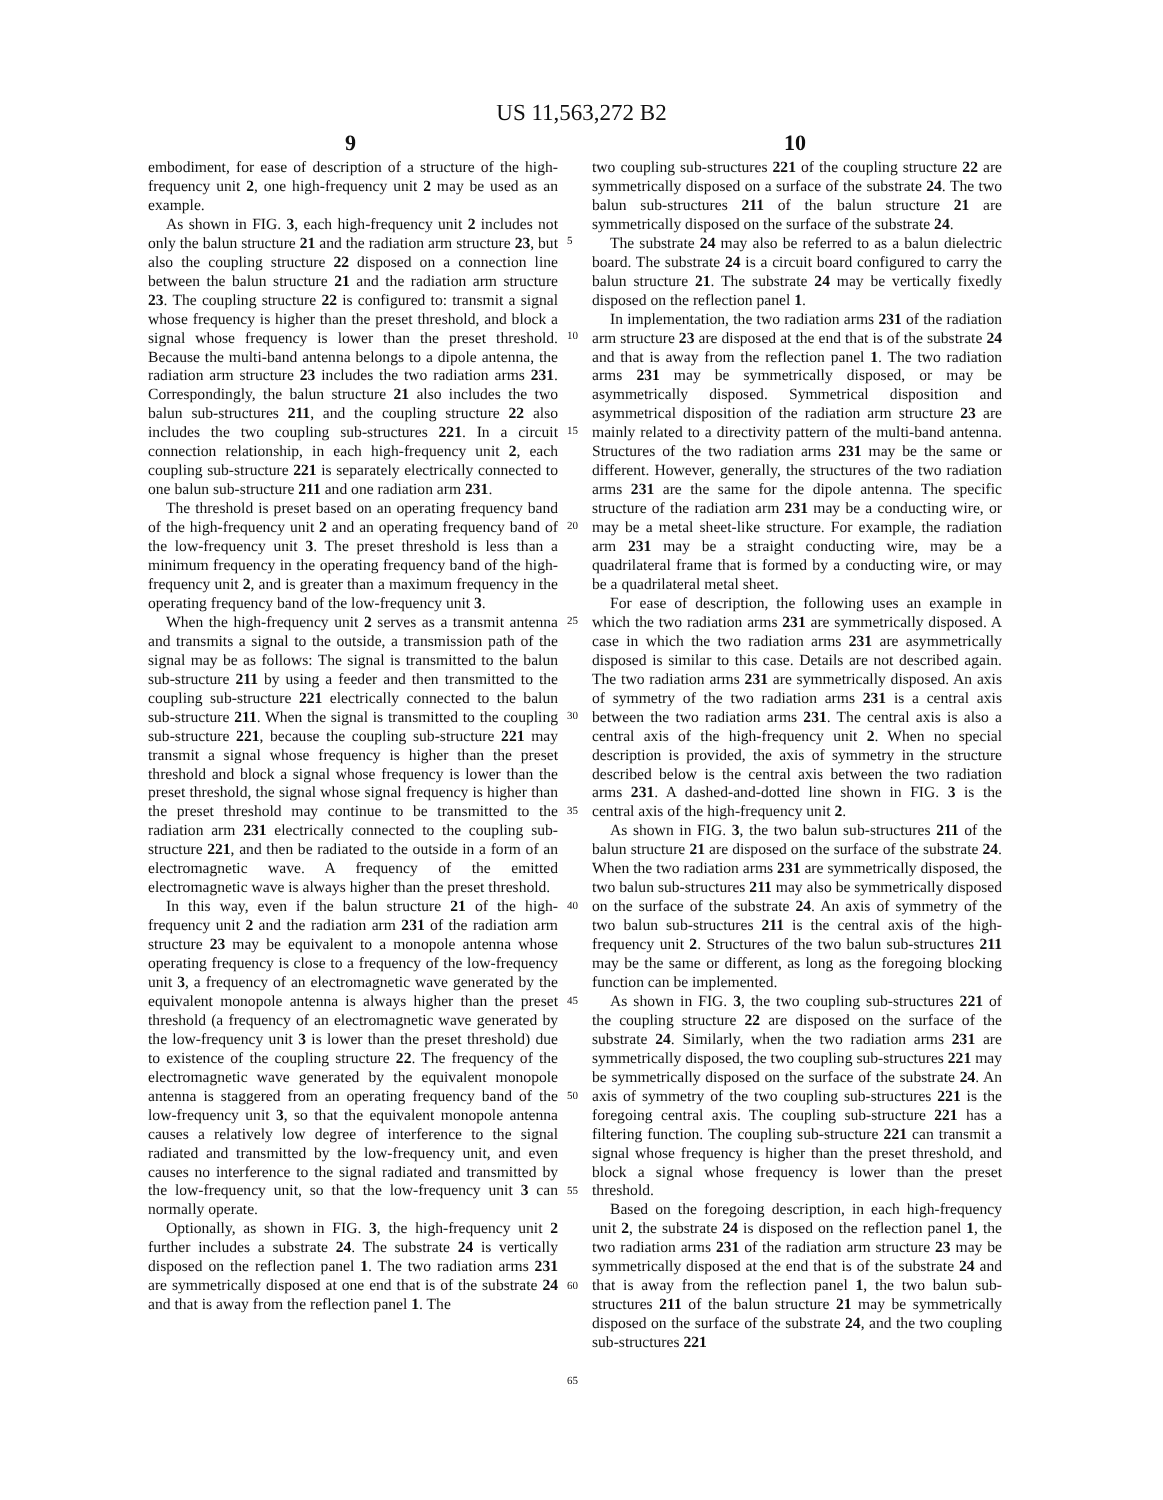US 11,563,272 B2
9 10
embodiment, for ease of description of a structure of the high-frequency unit 2, one high-frequency unit 2 may be used as an example.
As shown in FIG. 3, each high-frequency unit 2 includes not only the balun structure 21 and the radiation arm structure 23, but also the coupling structure 22 disposed on a connection line between the balun structure 21 and the radiation arm structure 23. The coupling structure 22 is configured to: transmit a signal whose frequency is higher than the preset threshold, and block a signal whose frequency is lower than the preset threshold. Because the multi-band antenna belongs to a dipole antenna, the radiation arm structure 23 includes the two radiation arms 231. Correspondingly, the balun structure 21 also includes the two balun sub-structures 211, and the coupling structure 22 also includes the two coupling sub-structures 221. In a circuit connection relationship, in each high-frequency unit 2, each coupling sub-structure 221 is separately electrically connected to one balun sub-structure 211 and one radiation arm 231.
The threshold is preset based on an operating frequency band of the high-frequency unit 2 and an operating frequency band of the low-frequency unit 3. The preset threshold is less than a minimum frequency in the operating frequency band of the high-frequency unit 2, and is greater than a maximum frequency in the operating frequency band of the low-frequency unit 3.
When the high-frequency unit 2 serves as a transmit antenna and transmits a signal to the outside, a transmission path of the signal may be as follows: The signal is transmitted to the balun sub-structure 211 by using a feeder and then transmitted to the coupling sub-structure 221 electrically connected to the balun sub-structure 211. When the signal is transmitted to the coupling sub-structure 221, because the coupling sub-structure 221 may transmit a signal whose frequency is higher than the preset threshold and block a signal whose frequency is lower than the preset threshold, the signal whose signal frequency is higher than the preset threshold may continue to be transmitted to the radiation arm 231 electrically connected to the coupling sub-structure 221, and then be radiated to the outside in a form of an electromagnetic wave. A frequency of the emitted electromagnetic wave is always higher than the preset threshold.
In this way, even if the balun structure 21 of the high-frequency unit 2 and the radiation arm 231 of the radiation arm structure 23 may be equivalent to a monopole antenna whose operating frequency is close to a frequency of the low-frequency unit 3, a frequency of an electromagnetic wave generated by the equivalent monopole antenna is always higher than the preset threshold (a frequency of an electromagnetic wave generated by the low-frequency unit 3 is lower than the preset threshold) due to existence of the coupling structure 22. The frequency of the electromagnetic wave generated by the equivalent monopole antenna is staggered from an operating frequency band of the low-frequency unit 3, so that the equivalent monopole antenna causes a relatively low degree of interference to the signal radiated and transmitted by the low-frequency unit, and even causes no interference to the signal radiated and transmitted by the low-frequency unit, so that the low-frequency unit 3 can normally operate.
Optionally, as shown in FIG. 3, the high-frequency unit 2 further includes a substrate 24. The substrate 24 is vertically disposed on the reflection panel 1. The two radiation arms 231 are symmetrically disposed at one end that is of the substrate 24 and that is away from the reflection panel 1. The
5
10
15
20
25
30
35
40
45
50
55
60
65
two coupling sub-structures 221 of the coupling structure 22 are symmetrically disposed on a surface of the substrate 24. The two balun sub-structures 211 of the balun structure 21 are symmetrically disposed on the surface of the substrate 24.
The substrate 24 may also be referred to as a balun dielectric board. The substrate 24 is a circuit board configured to carry the balun structure 21. The substrate 24 may be vertically fixedly disposed on the reflection panel 1.
In implementation, the two radiation arms 231 of the radiation arm structure 23 are disposed at the end that is of the substrate 24 and that is away from the reflection panel 1. The two radiation arms 231 may be symmetrically disposed, or may be asymmetrically disposed. Symmetrical disposition and asymmetrical disposition of the radiation arm structure 23 are mainly related to a directivity pattern of the multi-band antenna. Structures of the two radiation arms 231 may be the same or different. However, generally, the structures of the two radiation arms 231 are the same for the dipole antenna. The specific structure of the radiation arm 231 may be a conducting wire, or may be a metal sheet-like structure. For example, the radiation arm 231 may be a straight conducting wire, may be a quadrilateral frame that is formed by a conducting wire, or may be a quadrilateral metal sheet.
For ease of description, the following uses an example in which the two radiation arms 231 are symmetrically disposed. A case in which the two radiation arms 231 are asymmetrically disposed is similar to this case. Details are not described again. The two radiation arms 231 are symmetrically disposed. An axis of symmetry of the two radiation arms 231 is a central axis between the two radiation arms 231. The central axis is also a central axis of the high-frequency unit 2. When no special description is provided, the axis of symmetry in the structure described below is the central axis between the two radiation arms 231. A dashed-and-dotted line shown in FIG. 3 is the central axis of the high-frequency unit 2.
As shown in FIG. 3, the two balun sub-structures 211 of the balun structure 21 are disposed on the surface of the substrate 24. When the two radiation arms 231 are symmetrically disposed, the two balun sub-structures 211 may also be symmetrically disposed on the surface of the substrate 24. An axis of symmetry of the two balun sub-structures 211 is the central axis of the high-frequency unit 2. Structures of the two balun sub-structures 211 may be the same or different, as long as the foregoing blocking function can be implemented.
As shown in FIG. 3, the two coupling sub-structures 221 of the coupling structure 22 are disposed on the surface of the substrate 24. Similarly, when the two radiation arms 231 are symmetrically disposed, the two coupling sub-structures 221 may be symmetrically disposed on the surface of the substrate 24. An axis of symmetry of the two coupling sub-structures 221 is the foregoing central axis. The coupling sub-structure 221 has a filtering function. The coupling sub-structure 221 can transmit a signal whose frequency is higher than the preset threshold, and block a signal whose frequency is lower than the preset threshold.
Based on the foregoing description, in each high-frequency unit 2, the substrate 24 is disposed on the reflection panel 1, the two radiation arms 231 of the radiation arm structure 23 may be symmetrically disposed at the end that is of the substrate 24 and that is away from the reflection panel 1, the two balun sub-structures 211 of the balun structure 21 may be symmetrically disposed on the surface of the substrate 24, and the two coupling sub-structures 221